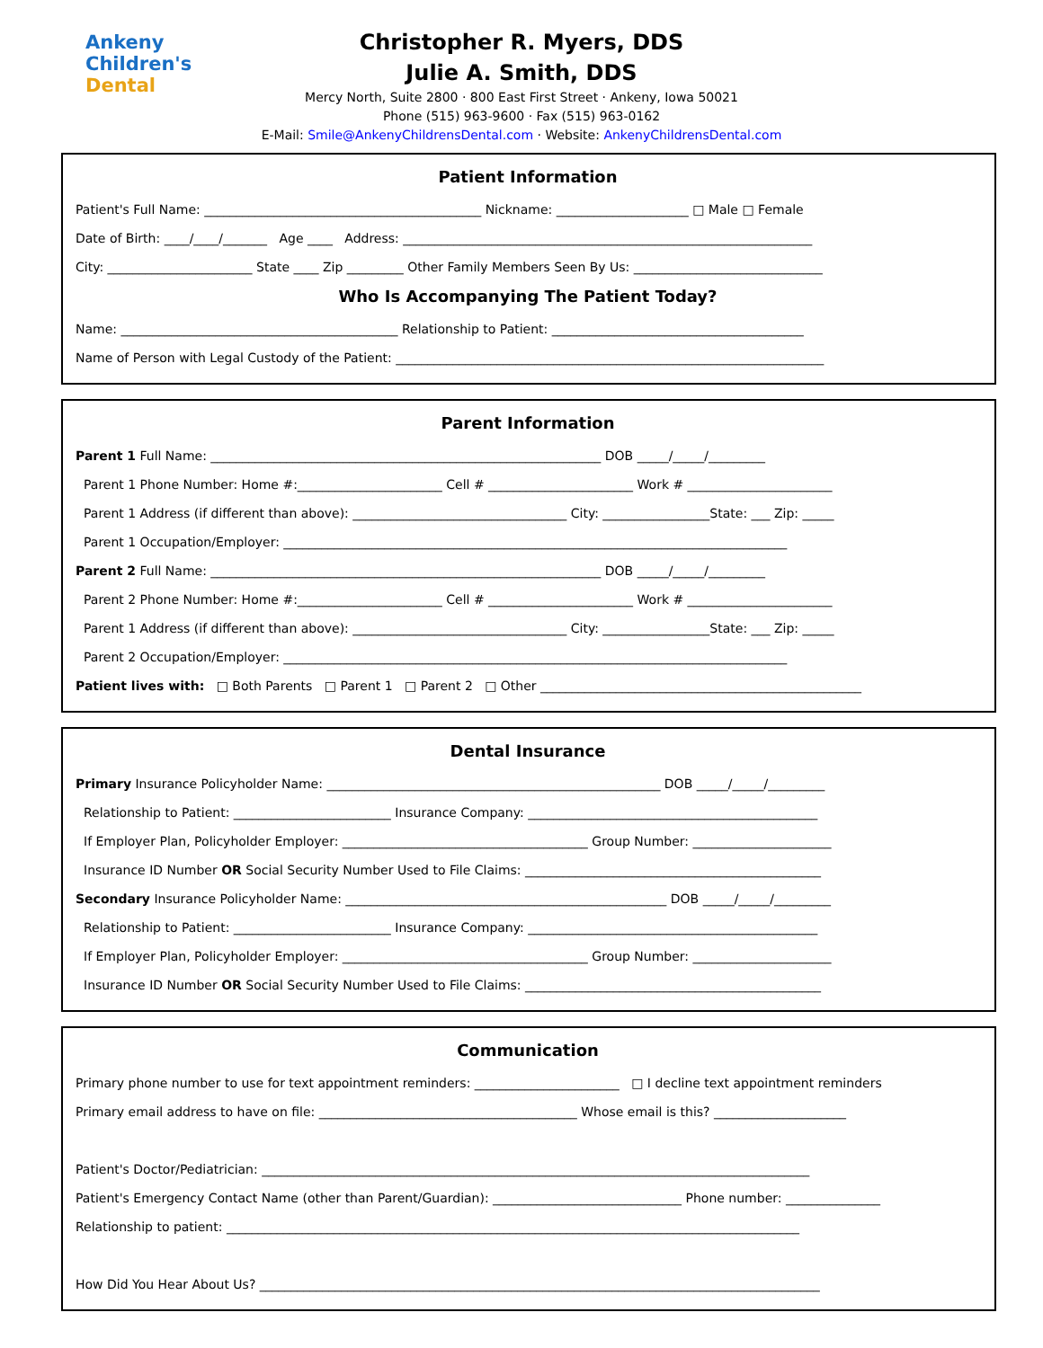Ankeny
Children's
Dental
Christopher R. Myers, DDS
Julie A. Smith, DDS
Mercy North, Suite 2800 · 800 East First Street · Ankeny, Iowa 50021
Phone (515) 963-9600 · Fax (515) 963-0162
E-Mail: Smile@AnkenyChildrensDental.com · Website: AnkenyChildrensDental.com
Patient Information
Patient's Full Name: ____________________________________________ Nickname: _____________________ □ Male □ Female
Date of Birth: ____/____/_______ Age ____ Address: _________________________________________________________________
City: _______________________ State ____ Zip _________ Other Family Members Seen By Us: ______________________________
Who Is Accompanying The Patient Today?
Name: ____________________________________________ Relationship to Patient: ________________________________________
Name of Person with Legal Custody of the Patient: ____________________________________________________________________
Parent Information
Parent 1 Full Name: ______________________________________________________________ DOB _____/_____/_________
Parent 1 Phone Number: Home #:_______________________ Cell # _______________________ Work # _______________________
Parent 1 Address (if different than above): __________________________________ City: _________________State: ___ Zip: _____
Parent 1 Occupation/Employer: ________________________________________________________________________________
Parent 2 Full Name: ______________________________________________________________ DOB _____/_____/_________
Parent 2 Phone Number: Home #:_______________________ Cell # _______________________ Work # _______________________
Parent 1 Address (if different than above): __________________________________ City: _________________State: ___ Zip: _____
Parent 2 Occupation/Employer: ________________________________________________________________________________
Patient lives with: □ Both Parents □ Parent 1 □ Parent 2 □ Other ___________________________________________________
Dental Insurance
Primary Insurance Policyholder Name: _____________________________________________________ DOB _____/_____/_________
Relationship to Patient: _________________________ Insurance Company: ______________________________________________
If Employer Plan, Policyholder Employer: _______________________________________ Group Number: ______________________
Insurance ID Number OR Social Security Number Used to File Claims: _______________________________________________
Secondary Insurance Policyholder Name: ___________________________________________________ DOB _____/_____/_________
Relationship to Patient: _________________________ Insurance Company: ______________________________________________
If Employer Plan, Policyholder Employer: _______________________________________ Group Number: ______________________
Insurance ID Number OR Social Security Number Used to File Claims: _______________________________________________
Communication
Primary phone number to use for text appointment reminders: _______________________ □ I decline text appointment reminders
Primary email address to have on file: _________________________________________ Whose email is this? _____________________
Patient's Doctor/Pediatrician: _______________________________________________________________________________________
Patient's Emergency Contact Name (other than Parent/Guardian): ______________________________ Phone number: _______________
Relationship to patient: ___________________________________________________________________________________________
How Did You Hear About Us? _________________________________________________________________________________________